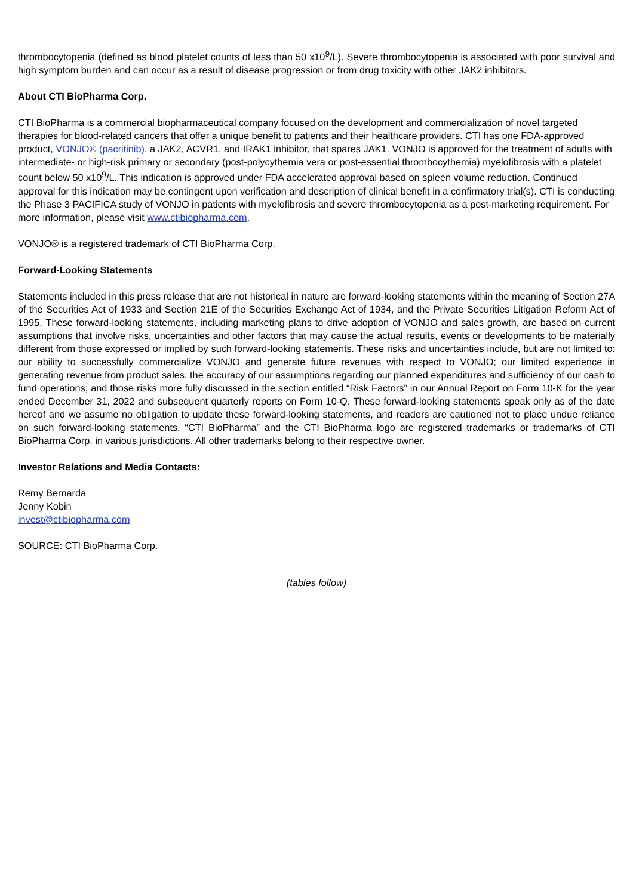thrombocytopenia (defined as blood platelet counts of less than 50 x10<sup>9</sup>/L). Severe thrombocytopenia is associated with poor survival and high symptom burden and can occur as a result of disease progression or from drug toxicity with other JAK2 inhibitors.
About CTI BioPharma Corp.
CTI BioPharma is a commercial biopharmaceutical company focused on the development and commercialization of novel targeted therapies for blood-related cancers that offer a unique benefit to patients and their healthcare providers. CTI has one FDA-approved product, VONJO® (pacritinib), a JAK2, ACVR1, and IRAK1 inhibitor, that spares JAK1. VONJO is approved for the treatment of adults with intermediate- or high-risk primary or secondary (post-polycythemia vera or post-essential thrombocythemia) myelofibrosis with a platelet count below 50 x10<sup>9</sup>/L. This indication is approved under FDA accelerated approval based on spleen volume reduction. Continued approval for this indication may be contingent upon verification and description of clinical benefit in a confirmatory trial(s). CTI is conducting the Phase 3 PACIFICA study of VONJO in patients with myelofibrosis and severe thrombocytopenia as a post-marketing requirement. For more information, please visit www.ctibiopharma.com.
VONJO® is a registered trademark of CTI BioPharma Corp.
Forward-Looking Statements
Statements included in this press release that are not historical in nature are forward-looking statements within the meaning of Section 27A of the Securities Act of 1933 and Section 21E of the Securities Exchange Act of 1934, and the Private Securities Litigation Reform Act of 1995. These forward-looking statements, including marketing plans to drive adoption of VONJO and sales growth, are based on current assumptions that involve risks, uncertainties and other factors that may cause the actual results, events or developments to be materially different from those expressed or implied by such forward-looking statements. These risks and uncertainties include, but are not limited to: our ability to successfully commercialize VONJO and generate future revenues with respect to VONJO; our limited experience in generating revenue from product sales; the accuracy of our assumptions regarding our planned expenditures and sufficiency of our cash to fund operations; and those risks more fully discussed in the section entitled “Risk Factors” in our Annual Report on Form 10-K for the year ended December 31, 2022 and subsequent quarterly reports on Form 10-Q. These forward-looking statements speak only as of the date hereof and we assume no obligation to update these forward-looking statements, and readers are cautioned not to place undue reliance on such forward-looking statements. “CTI BioPharma” and the CTI BioPharma logo are registered trademarks or trademarks of CTI BioPharma Corp. in various jurisdictions. All other trademarks belong to their respective owner.
Investor Relations and Media Contacts:
Remy Bernarda
Jenny Kobin
invest@ctibiopharma.com
SOURCE: CTI BioPharma Corp.
(tables follow)